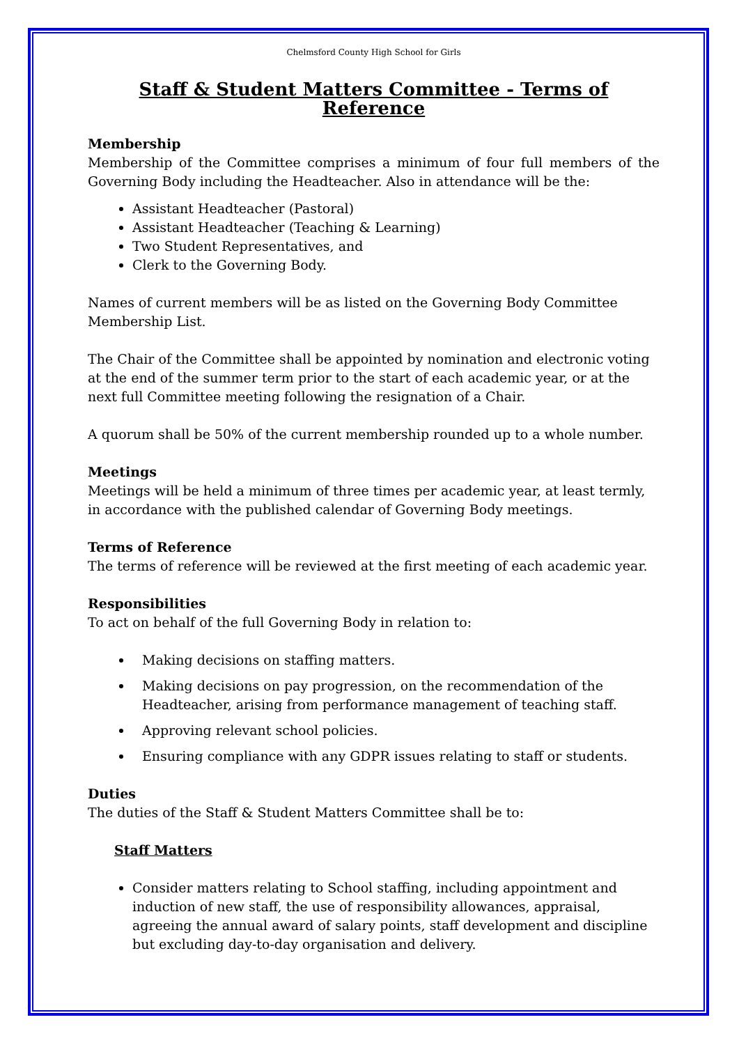Chelmsford County High School for Girls
Staff & Student Matters Committee - Terms of Reference
Membership
Membership of the Committee comprises a minimum of four full members of the Governing Body including the Headteacher. Also in attendance will be the:
Assistant Headteacher (Pastoral)
Assistant Headteacher (Teaching & Learning)
Two Student Representatives, and
Clerk to the Governing Body.
Names of current members will be as listed on the Governing Body Committee Membership List.
The Chair of the Committee shall be appointed by nomination and electronic voting at the end of the summer term prior to the start of each academic year, or at the next full Committee meeting following the resignation of a Chair.
A quorum shall be 50% of the current membership rounded up to a whole number.
Meetings
Meetings will be held a minimum of three times per academic year, at least termly, in accordance with the published calendar of Governing Body meetings.
Terms of Reference
The terms of reference will be reviewed at the first meeting of each academic year.
Responsibilities
To act on behalf of the full Governing Body in relation to:
Making decisions on staffing matters.
Making decisions on pay progression, on the recommendation of the Headteacher, arising from performance management of teaching staff.
Approving relevant school policies.
Ensuring compliance with any GDPR issues relating to staff or students.
Duties
The duties of the Staff & Student Matters Committee shall be to:
Staff Matters
Consider matters relating to School staffing, including appointment and induction of new staff, the use of responsibility allowances, appraisal, agreeing the annual award of salary points, staff development and discipline but excluding day-to-day organisation and delivery.